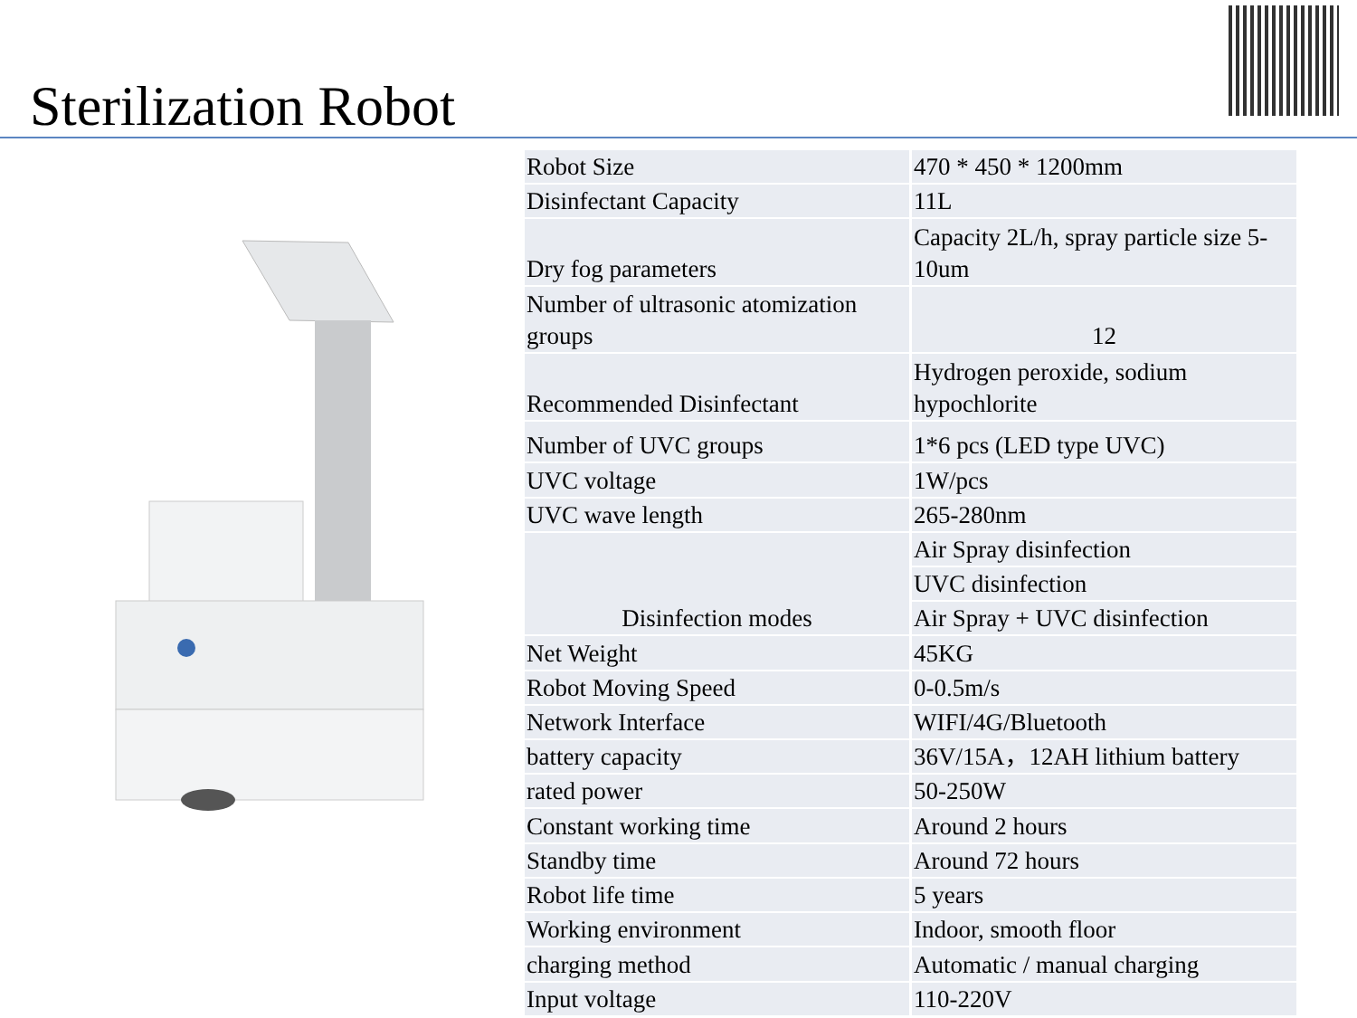Sterilization Robot
| Robot Size | 470 * 450 * 1200mm |
| Disinfectant Capacity | 11L |
| Dry fog parameters | Capacity 2L/h, spray particle size 5-10um |
| Number of ultrasonic atomization groups | 12 |
| Recommended Disinfectant | Hydrogen peroxide, sodium hypochlorite |
| Number of UVC groups | 1*6 pcs (LED type UVC) |
| UVC voltage | 1W/pcs |
| UVC wave length | 265-280nm |
| Disinfection modes | Air Spray disinfection |
| | UVC disinfection |
| | Air Spray + UVC disinfection |
| Net Weight | 45KG |
| Robot Moving Speed | 0-0.5m/s |
| Network Interface | WIFI/4G/Bluetooth |
| battery capacity | 36V/15A，12AH lithium battery |
| rated power | 50-250W |
| Constant working time | Around 2 hours |
| Standby time | Around 72 hours |
| Robot life time | 5 years |
| Working environment | Indoor, smooth floor |
| charging method | Automatic / manual charging |
| Input voltage | 110-220V |